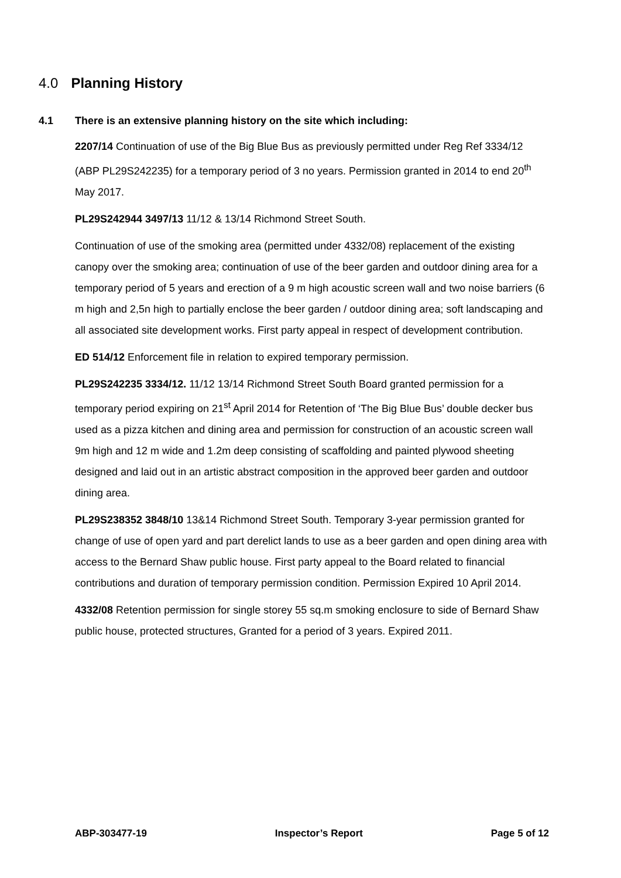4.0 Planning History
4.1 There is an extensive planning history on the site which including:
2207/14 Continuation of use of the Big Blue Bus as previously permitted under Reg Ref 3334/12 (ABP PL29S242235) for a temporary period of 3 no years. Permission granted in 2014 to end 20<sup>th</sup> May 2017.
PL29S242944 3497/13 11/12 & 13/14 Richmond Street South.
Continuation of use of the smoking area (permitted under 4332/08) replacement of the existing canopy over the smoking area; continuation of use of the beer garden and outdoor dining area for a temporary period of 5 years and erection of a 9 m high acoustic screen wall and two noise barriers (6 m high and 2,5n high to partially enclose the beer garden / outdoor dining area; soft landscaping and all associated site development works. First party appeal in respect of development contribution.
ED 514/12 Enforcement file in relation to expired temporary permission.
PL29S242235 3334/12. 11/12 13/14 Richmond Street South Board granted permission for a temporary period expiring on 21<sup>st</sup> April 2014 for Retention of ‘The Big Blue Bus’ double decker bus used as a pizza kitchen and dining area and permission for construction of an acoustic screen wall 9m high and 12 m wide and 1.2m deep consisting of scaffolding and painted plywood sheeting designed and laid out in an artistic abstract composition in the approved beer garden and outdoor dining area.
PL29S238352 3848/10 13&14 Richmond Street South. Temporary 3-year permission granted for change of use of open yard and part derelict lands to use as a beer garden and open dining area with access to the Bernard Shaw public house. First party appeal to the Board related to financial contributions and duration of temporary permission condition. Permission Expired 10 April 2014.
4332/08 Retention permission for single storey 55 sq.m smoking enclosure to side of Bernard Shaw public house, protected structures, Granted for a period of 3 years. Expired 2011.
ABP-303477-19 Inspector’s Report Page 5 of 12